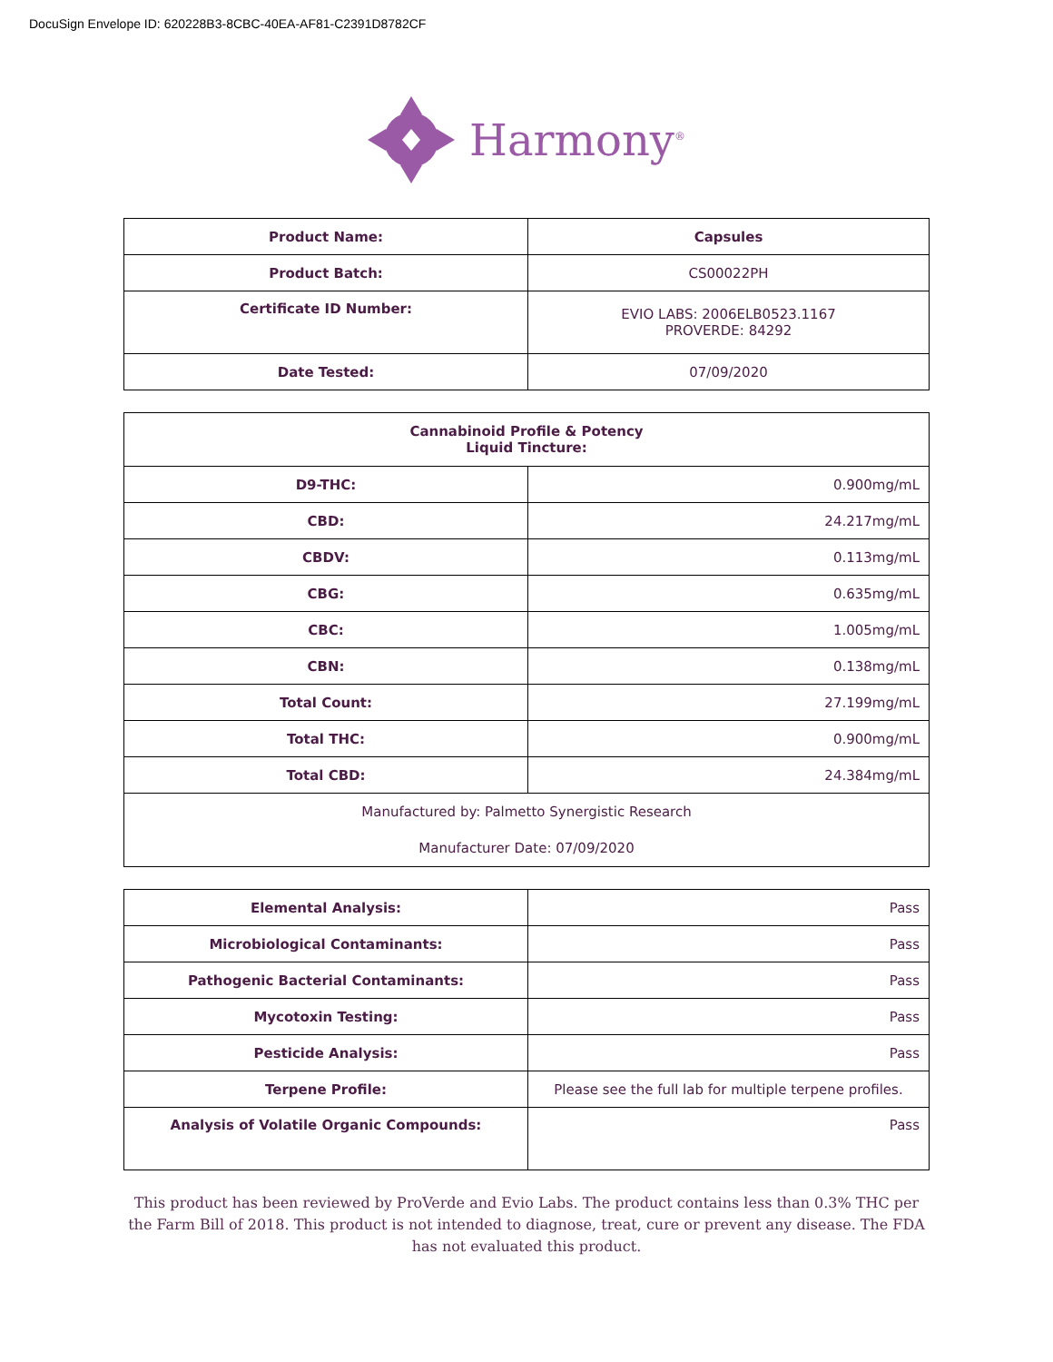DocuSign Envelope ID: 620228B3-8CBC-40EA-AF81-C2391D8782CF
Harmony<sup>®</sup>
| Product Name: | Capsules |
| Product Batch: | CS00022PH |
| Certificate ID Number: | EVIO LABS: 2006ELB0523.1167 PROVERDE: 84292 |
| Date Tested: | 07/09/2020 |
| Cannabinoid Profile & Potency Liquid Tincture: | |
| --- | --- |
| D9-THC: | 0.900mg/mL |
| CBD: | 24.217mg/mL |
| CBDV: | 0.113mg/mL |
| CBG: | 0.635mg/mL |
| CBC: | 1.005mg/mL |
| CBN: | 0.138mg/mL |
| Total Count: | 27.199mg/mL |
| Total THC: | 0.900mg/mL |
| Total CBD: | 24.384mg/mL |
| Manufactured by: Palmetto Synergistic Research Manufacturer Date: 07/09/2020 | |
| Elemental Analysis: | Pass |
| Microbiological Contaminants: | Pass |
| Pathogenic Bacterial Contaminants: | Pass |
| Mycotoxin Testing: | Pass |
| Pesticide Analysis: | Pass |
| Terpene Profile: | Please see the full lab for multiple terpene profiles. |
| Analysis of Volatile Organic Compounds: | Pass |
This product has been reviewed by ProVerde and Evio Labs. The product contains less than 0.3% THC per the Farm Bill of 2018. This product is not intended to diagnose, treat, cure or prevent any disease. The FDA has not evaluated this product.